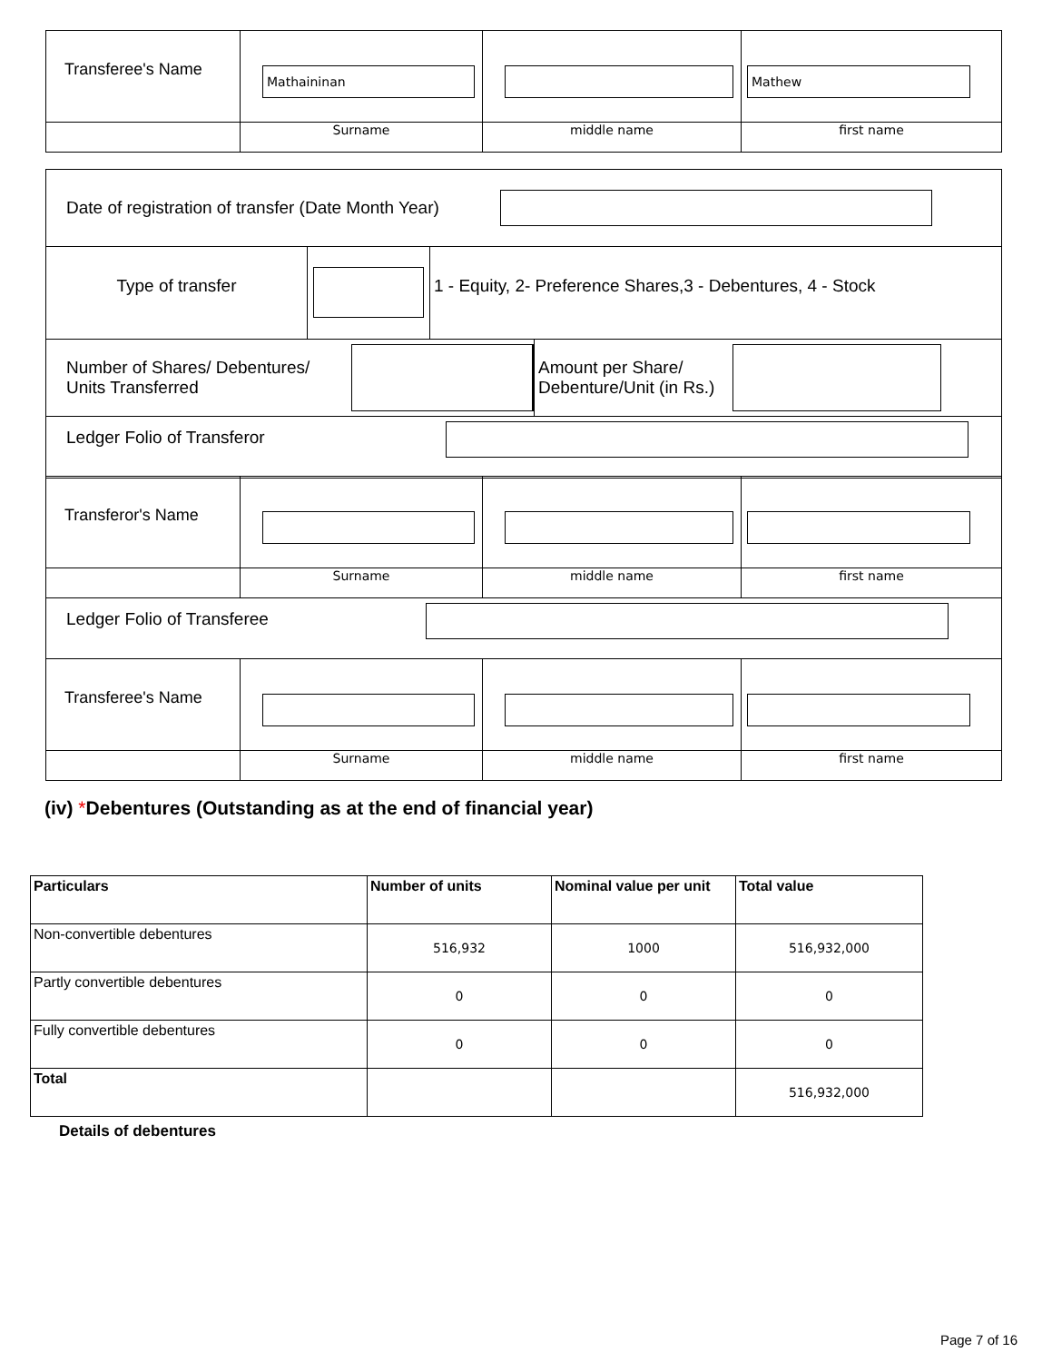| Transferee's Name | Mathaininan | | Mathew |
| | Surname | middle name | first name |
Date of registration of transfer (Date Month Year)
Type of transfer 1 - Equity, 2- Preference Shares,3 - Debentures, 4 - Stock
Number of Shares/ Debentures/
Units Transferred
Amount per Share/
Debenture/Unit (in Rs.)
Ledger Folio of Transferor
| Transferor's Name | | | |
| | Surname | middle name | first name |
| Ledger Folio of Transferee | | | |
| Transferee's Name | | | |
| | Surname | middle name | first name |
(iv) *Debentures (Outstanding as at the end of financial year)
| Particulars | Number of units | Nominal value per unit | Total value |
| --- | --- | --- | --- |
| Non-convertible debentures | 516,932 | 1000 | 516,932,000 |
| Partly convertible debentures | 0 | 0 | 0 |
| Fully convertible debentures | 0 | 0 | 0 |
| Total | | | 516,932,000 |
Details of debentures
Page 7 of 16